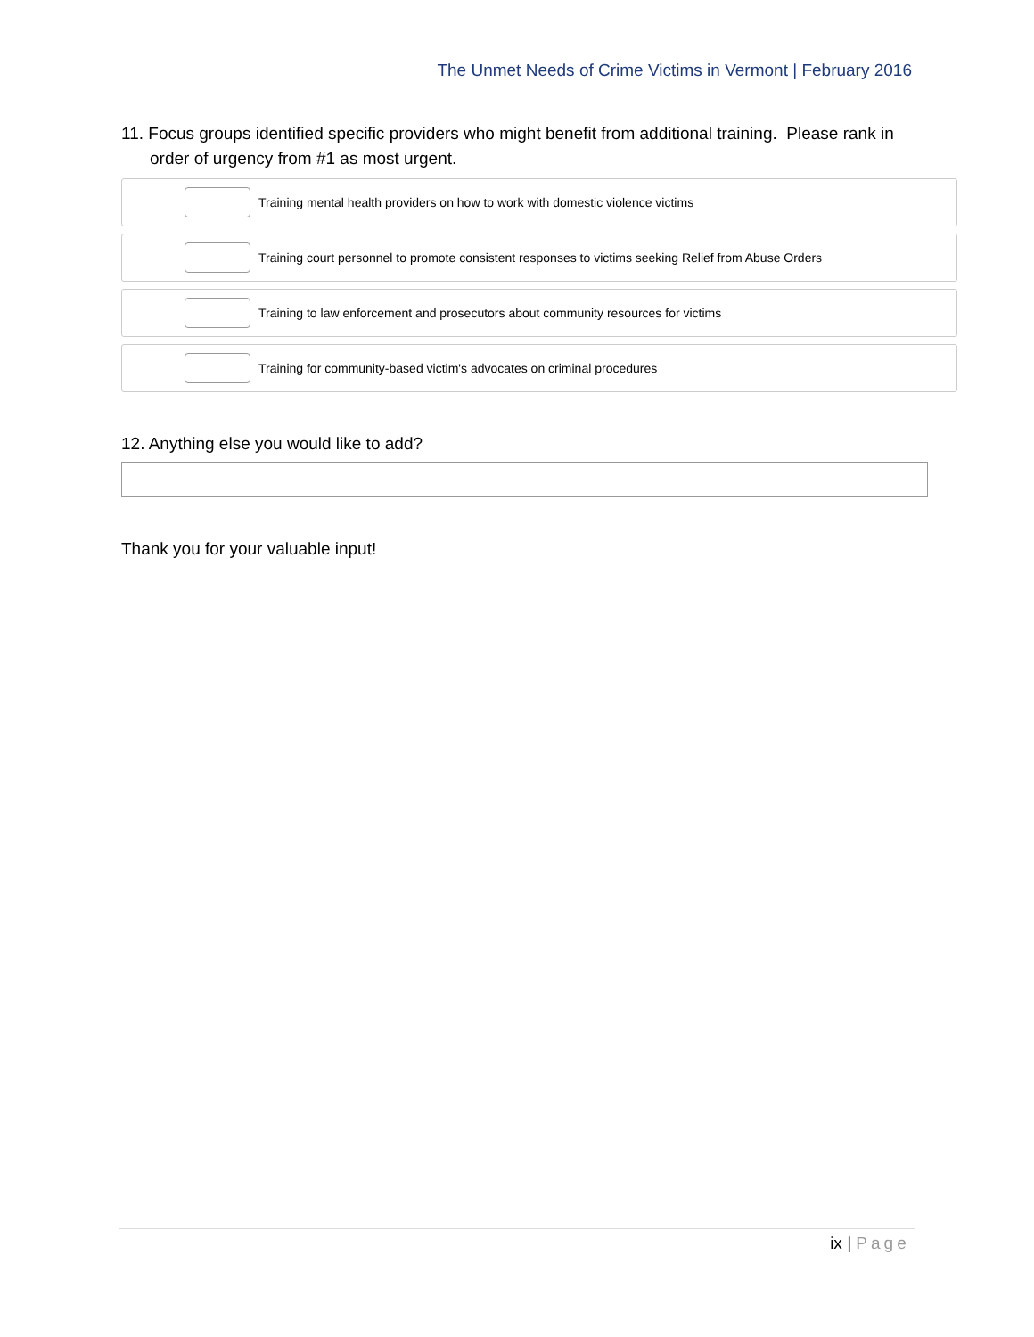The Unmet Needs of Crime Victims in Vermont | February 2016
11. Focus groups identified specific providers who might benefit from additional training. Please rank in order of urgency from #1 as most urgent.
Training mental health providers on how to work with domestic violence victims
Training court personnel to promote consistent responses to victims seeking Relief from Abuse Orders
Training to law enforcement and prosecutors about community resources for victims
Training for community-based victim's advocates on criminal procedures
12. Anything else you would like to add?
Thank you for your valuable input!
ix | Page